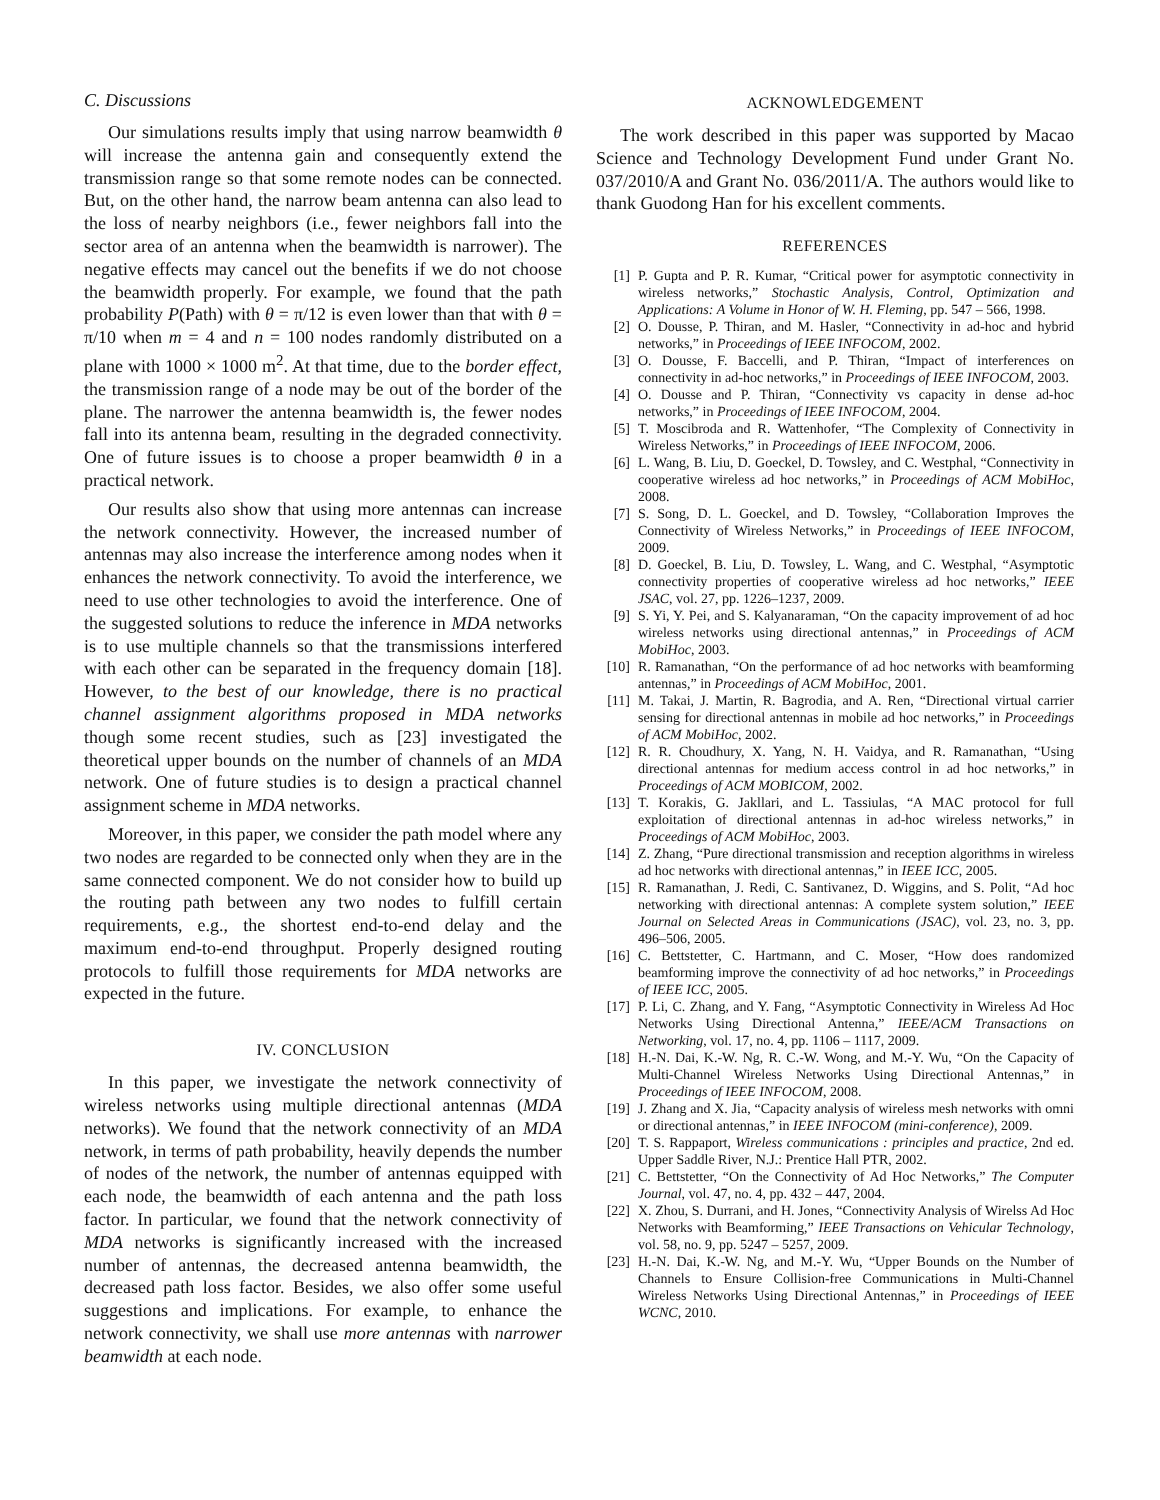C. Discussions
Our simulations results imply that using narrow beamwidth θ will increase the antenna gain and consequently extend the transmission range so that some remote nodes can be connected. But, on the other hand, the narrow beam antenna can also lead to the loss of nearby neighbors (i.e., fewer neighbors fall into the sector area of an antenna when the beamwidth is narrower). The negative effects may cancel out the benefits if we do not choose the beamwidth properly. For example, we found that the path probability P(Path) with θ = π/12 is even lower than that with θ = π/10 when m = 4 and n = 100 nodes randomly distributed on a plane with 1000 × 1000 m<sup>2</sup>. At that time, due to the border effect, the transmission range of a node may be out of the border of the plane. The narrower the antenna beamwidth is, the fewer nodes fall into its antenna beam, resulting in the degraded connectivity. One of future issues is to choose a proper beamwidth θ in a practical network.
Our results also show that using more antennas can increase the network connectivity. However, the increased number of antennas may also increase the interference among nodes when it enhances the network connectivity. To avoid the interference, we need to use other technologies to avoid the interference. One of the suggested solutions to reduce the inference in MDA networks is to use multiple channels so that the transmissions interfered with each other can be separated in the frequency domain [18]. However, to the best of our knowledge, there is no practical channel assignment algorithms proposed in MDA networks though some recent studies, such as [23] investigated the theoretical upper bounds on the number of channels of an MDA network. One of future studies is to design a practical channel assignment scheme in MDA networks.
Moreover, in this paper, we consider the path model where any two nodes are regarded to be connected only when they are in the same connected component. We do not consider how to build up the routing path between any two nodes to fulfill certain requirements, e.g., the shortest end-to-end delay and the maximum end-to-end throughput. Properly designed routing protocols to fulfill those requirements for MDA networks are expected in the future.
IV. CONCLUSION
In this paper, we investigate the network connectivity of wireless networks using multiple directional antennas (MDA networks). We found that the network connectivity of an MDA network, in terms of path probability, heavily depends the number of nodes of the network, the number of antennas equipped with each node, the beamwidth of each antenna and the path loss factor. In particular, we found that the network connectivity of MDA networks is significantly increased with the increased number of antennas, the decreased antenna beamwidth, the decreased path loss factor. Besides, we also offer some useful suggestions and implications. For example, to enhance the network connectivity, we shall use more antennas with narrower beamwidth at each node.
ACKNOWLEDGEMENT
The work described in this paper was supported by Macao Science and Technology Development Fund under Grant No. 037/2010/A and Grant No. 036/2011/A. The authors would like to thank Guodong Han for his excellent comments.
REFERENCES
[1] P. Gupta and P. R. Kumar, “Critical power for asymptotic connectivity in wireless networks,” Stochastic Analysis, Control, Optimization and Applications: A Volume in Honor of W. H. Fleming, pp. 547 – 566, 1998.
[2] O. Dousse, P. Thiran, and M. Hasler, “Connectivity in ad-hoc and hybrid networks,” in Proceedings of IEEE INFOCOM, 2002.
[3] O. Dousse, F. Baccelli, and P. Thiran, “Impact of interferences on connectivity in ad-hoc networks,” in Proceedings of IEEE INFOCOM, 2003.
[4] O. Dousse and P. Thiran, “Connectivity vs capacity in dense ad-hoc networks,” in Proceedings of IEEE INFOCOM, 2004.
[5] T. Moscibroda and R. Wattenhofer, “The Complexity of Connectivity in Wireless Networks,” in Proceedings of IEEE INFOCOM, 2006.
[6] L. Wang, B. Liu, D. Goeckel, D. Towsley, and C. Westphal, “Connectivity in cooperative wireless ad hoc networks,” in Proceedings of ACM MobiHoc, 2008.
[7] S. Song, D. L. Goeckel, and D. Towsley, “Collaboration Improves the Connectivity of Wireless Networks,” in Proceedings of IEEE INFOCOM, 2009.
[8] D. Goeckel, B. Liu, D. Towsley, L. Wang, and C. Westphal, “Asymptotic connectivity properties of cooperative wireless ad hoc networks,” IEEE JSAC, vol. 27, pp. 1226–1237, 2009.
[9] S. Yi, Y. Pei, and S. Kalyanaraman, “On the capacity improvement of ad hoc wireless networks using directional antennas,” in Proceedings of ACM MobiHoc, 2003.
[10] R. Ramanathan, “On the performance of ad hoc networks with beamforming antennas,” in Proceedings of ACM MobiHoc, 2001.
[11] M. Takai, J. Martin, R. Bagrodia, and A. Ren, “Directional virtual carrier sensing for directional antennas in mobile ad hoc networks,” in Proceedings of ACM MobiHoc, 2002.
[12] R. R. Choudhury, X. Yang, N. H. Vaidya, and R. Ramanathan, “Using directional antennas for medium access control in ad hoc networks,” in Proceedings of ACM MOBICOM, 2002.
[13] T. Korakis, G. Jakllari, and L. Tassiulas, “A MAC protocol for full exploitation of directional antennas in ad-hoc wireless networks,” in Proceedings of ACM MobiHoc, 2003.
[14] Z. Zhang, “Pure directional transmission and reception algorithms in wireless ad hoc networks with directional antennas,” in IEEE ICC, 2005.
[15] R. Ramanathan, J. Redi, C. Santivanez, D. Wiggins, and S. Polit, “Ad hoc networking with directional antennas: A complete system solution,” IEEE Journal on Selected Areas in Communications (JSAC), vol. 23, no. 3, pp. 496–506, 2005.
[16] C. Bettstetter, C. Hartmann, and C. Moser, “How does randomized beamforming improve the connectivity of ad hoc networks,” in Proceedings of IEEE ICC, 2005.
[17] P. Li, C. Zhang, and Y. Fang, “Asymptotic Connectivity in Wireless Ad Hoc Networks Using Directional Antenna,” IEEE/ACM Transactions on Networking, vol. 17, no. 4, pp. 1106 – 1117, 2009.
[18] H.-N. Dai, K.-W. Ng, R. C.-W. Wong, and M.-Y. Wu, “On the Capacity of Multi-Channel Wireless Networks Using Directional Antennas,” in Proceedings of IEEE INFOCOM, 2008.
[19] J. Zhang and X. Jia, “Capacity analysis of wireless mesh networks with omni or directional antennas,” in IEEE INFOCOM (mini-conference), 2009.
[20] T. S. Rappaport, Wireless communications : principles and practice, 2nd ed. Upper Saddle River, N.J.: Prentice Hall PTR, 2002.
[21] C. Bettstetter, “On the Connectivity of Ad Hoc Networks,” The Computer Journal, vol. 47, no. 4, pp. 432 – 447, 2004.
[22] X. Zhou, S. Durrani, and H. Jones, “Connectivity Analysis of Wirelss Ad Hoc Networks with Beamforming,” IEEE Transactions on Vehicular Technology, vol. 58, no. 9, pp. 5247 – 5257, 2009.
[23] H.-N. Dai, K.-W. Ng, and M.-Y. Wu, “Upper Bounds on the Number of Channels to Ensure Collision-free Communications in Multi-Channel Wireless Networks Using Directional Antennas,” in Proceedings of IEEE WCNC, 2010.